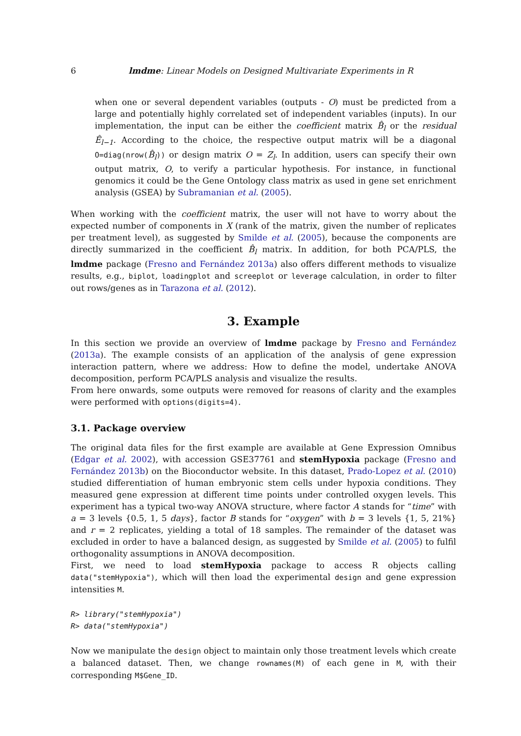6
lmdme: Linear Models on Designed Multivariate Experiments in R
when one or several dependent variables (outputs - O) must be predicted from a large and potentially highly correlated set of independent variables (inputs). In our implementation, the input can be either the coefficient matrix B̂<sub>l</sub> or the residual Ê<sub>l−1</sub>. According to the choice, the respective output matrix will be a diagonal O=diag(nrow(B̂<sub>l</sub>)) or design matrix O = Z<sub>l</sub>. In addition, users can specify their own output matrix, O, to verify a particular hypothesis. For instance, in functional genomics it could be the Gene Ontology class matrix as used in gene set enrichment analysis (GSEA) by Subramanian et al. (2005).
When working with the coefficient matrix, the user will not have to worry about the expected number of components in X (rank of the matrix, given the number of replicates per treatment level), as suggested by Smilde et al. (2005), because the components are directly summarized in the coefficient B̂<sub>l</sub> matrix. In addition, for both PCA/PLS, the lmdme package (Fresno and Fernández 2013a) also offers different methods to visualize results, e.g., biplot, loadingplot and screeplot or leverage calculation, in order to filter out rows/genes as in Tarazona et al. (2012).
3. Example
In this section we provide an overview of lmdme package by Fresno and Fernández (2013a). The example consists of an application of the analysis of gene expression interaction pattern, where we address: How to define the model, undertake ANOVA decomposition, perform PCA/PLS analysis and visualize the results.
From here onwards, some outputs were removed for reasons of clarity and the examples were performed with options(digits=4).
3.1. Package overview
The original data files for the first example are available at Gene Expression Omnibus (Edgar et al. 2002), with accession GSE37761 and stemHypoxia package (Fresno and Fernández 2013b) on the Bioconductor website. In this dataset, Prado-Lopez et al. (2010) studied differentiation of human embryonic stem cells under hypoxia conditions. They measured gene expression at different time points under controlled oxygen levels. This experiment has a typical two-way ANOVA structure, where factor A stands for “time” with a = 3 levels {0.5, 1, 5 days}, factor B stands for “oxygen” with b = 3 levels {1, 5, 21%} and r = 2 replicates, yielding a total of 18 samples. The remainder of the dataset was excluded in order to have a balanced design, as suggested by Smilde et al. (2005) to fulfil orthogonality assumptions in ANOVA decomposition.
First, we need to load stemHypoxia package to access R objects calling data("stemHypoxia"), which will then load the experimental design and gene expression intensities M.
R> library("stemHypoxia")
R> data("stemHypoxia")
Now we manipulate the design object to maintain only those treatment levels which create a balanced dataset. Then, we change rownames(M) of each gene in M, with their corresponding M$Gene_ID.